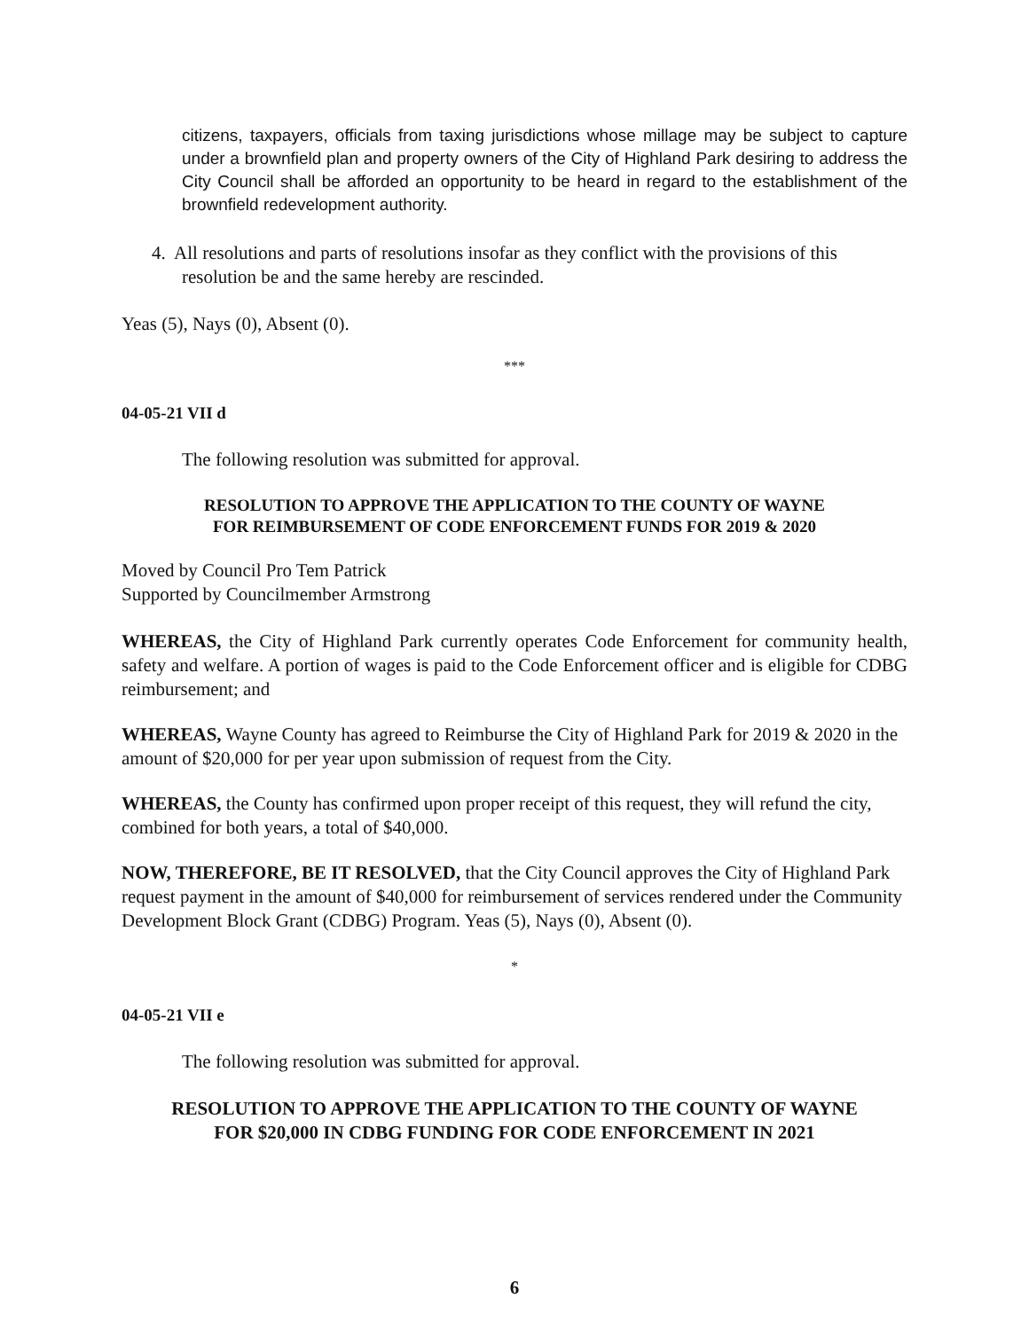citizens, taxpayers, officials from taxing jurisdictions whose millage may be subject to capture under a brownfield plan and property owners of the City of Highland Park desiring to address the City Council shall be afforded an opportunity to be heard in regard to the establishment of the brownfield redevelopment authority.
4. All resolutions and parts of resolutions insofar as they conflict with the provisions of this resolution be and the same hereby are rescinded.
Yeas (5), Nays (0), Absent (0).
***
04-05-21 VII d
The following resolution was submitted for approval.
RESOLUTION TO APPROVE THE APPLICATION TO THE COUNTY OF WAYNE
FOR REIMBURSEMENT OF CODE ENFORCEMENT FUNDS FOR 2019 & 2020
Moved by Council Pro Tem Patrick
Supported by Councilmember Armstrong
WHEREAS, the City of Highland Park currently operates Code Enforcement for community health, safety and welfare. A portion of wages is paid to the Code Enforcement officer and is eligible for CDBG reimbursement; and
WHEREAS, Wayne County has agreed to Reimburse the City of Highland Park for 2019 & 2020 in the amount of $20,000 for per year upon submission of request from the City.
WHEREAS, the County has confirmed upon proper receipt of this request, they will refund the city, combined for both years, a total of $40,000.
NOW, THEREFORE, BE IT RESOLVED, that the City Council approves the City of Highland Park request payment in the amount of $40,000 for reimbursement of services rendered under the Community Development Block Grant (CDBG) Program. Yeas (5), Nays (0), Absent (0).
*
04-05-21 VII e
The following resolution was submitted for approval.
RESOLUTION TO APPROVE THE APPLICATION TO THE COUNTY OF WAYNE
FOR $20,000 IN CDBG FUNDING FOR CODE ENFORCEMENT IN 2021
6